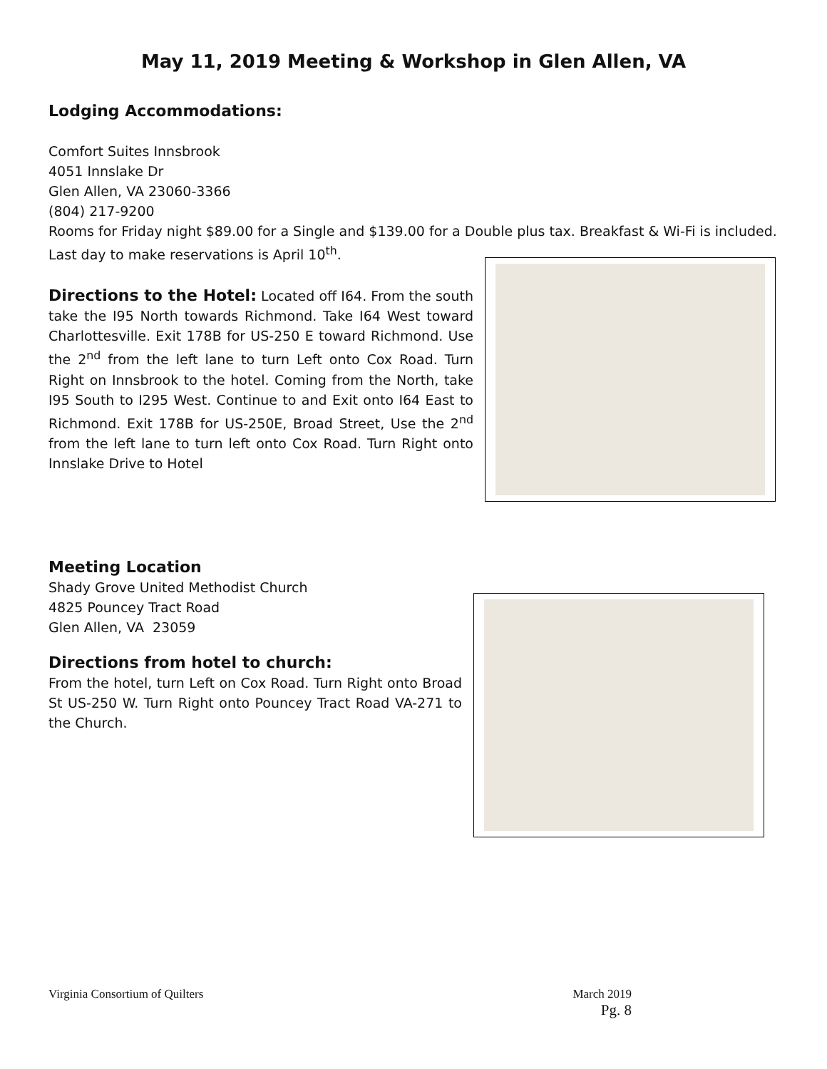May 11, 2019 Meeting & Workshop in Glen Allen, VA
Lodging Accommodations:
Comfort Suites Innsbrook
4051 Innslake Dr
Glen Allen, VA 23060-3366
(804) 217-9200
Rooms for Friday night $89.00 for a Single and $139.00 for a Double plus tax. Breakfast & Wi-Fi is included.
Last day to make reservations is April 10<sup>th</sup>.
Directions to the Hotel: Located off I64. From the south take the I95 North towards Richmond. Take I64 West toward Charlottesville. Exit 178B for US-250 E toward Richmond. Use the 2<sup>nd</sup> from the left lane to turn Left onto Cox Road. Turn Right on Innsbrook to the hotel. Coming from the North, take I95 South to I295 West. Continue to and Exit onto I64 East to Richmond. Exit 178B for US-250E, Broad Street, Use the 2<sup>nd</sup> from the left lane to turn left onto Cox Road. Turn Right onto Innslake Drive to Hotel
Meeting Location
Shady Grove United Methodist Church
4825 Pouncey Tract Road
Glen Allen, VA 23059
Directions from hotel to church:
From the hotel, turn Left on Cox Road. Turn Right onto Broad St US-250 W. Turn Right onto Pouncey Tract Road VA-271 to the Church.
Virginia Consortium of Quilters March 2019
Pg. 8